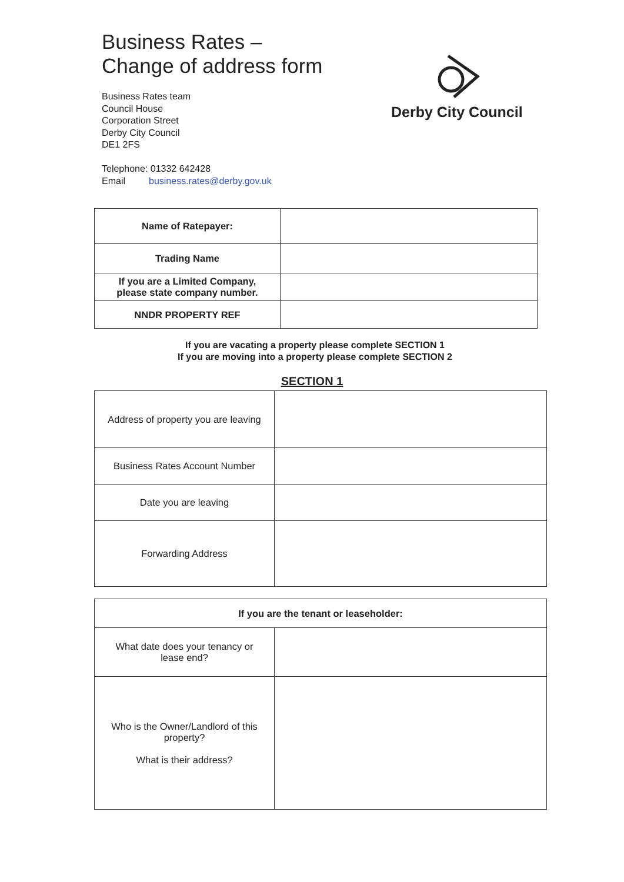Business Rates –
Change of address form
Business Rates team
Council House
Corporation Street
Derby City Council
DE1 2FS
Telephone: 01332 642428
Email business.rates@derby.gov.uk
Derby City Council
| Name of Ratepayer: | |
| Trading Name | |
| If you are a Limited Company, please state company number. | |
| NNDR PROPERTY REF | |
If you are vacating a property please complete SECTION 1
If you are moving into a property please complete SECTION 2
SECTION 1
| Address of property you are leaving | |
| Business Rates Account Number | |
| Date you are leaving | |
| Forwarding Address | |
| If you are the tenant or leaseholder: | |
| What date does your tenancy or lease end? | |
| Who is the Owner/Landlord of this property? What is their address? | |